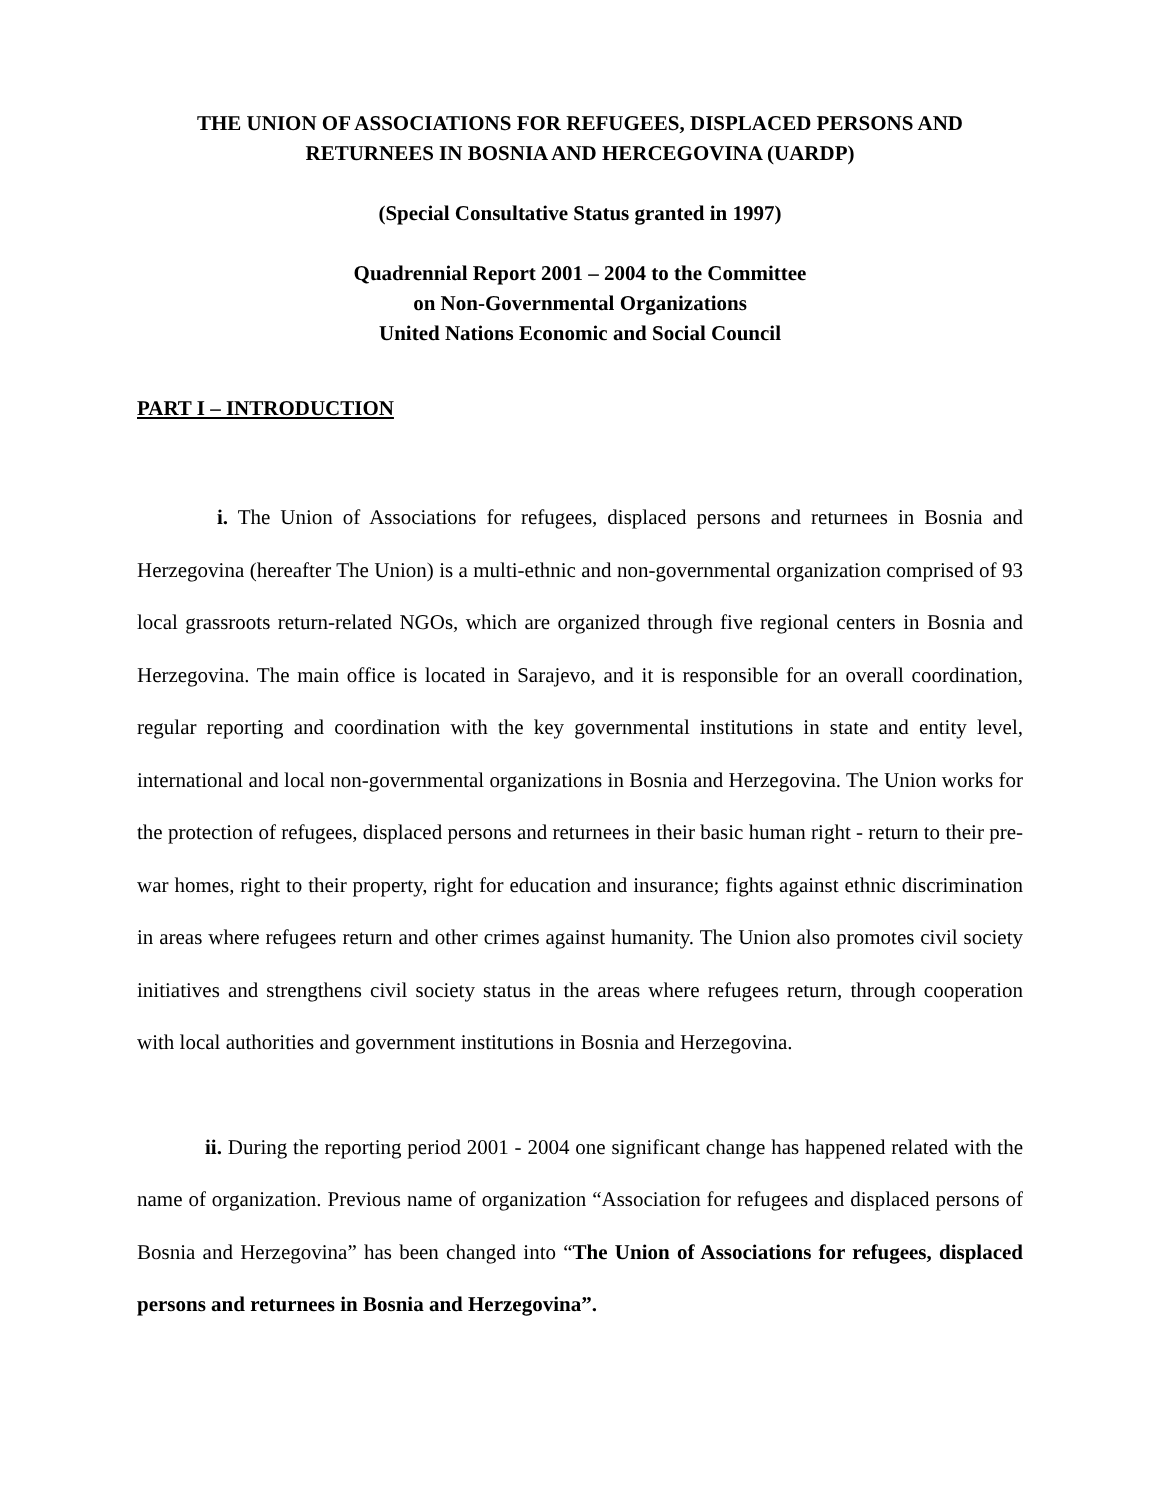THE UNION OF ASSOCIATIONS FOR REFUGEES, DISPLACED PERSONS AND
RETURNEES IN BOSNIA AND HERCEGOVINA (UARDP)
(Special Consultative Status granted in 1997)
Quadrennial Report 2001 – 2004 to the Committee
on Non-Governmental Organizations
United Nations Economic and Social Council
PART I – INTRODUCTION
i. The Union of Associations for refugees, displaced persons and returnees in Bosnia and Herzegovina (hereafter The Union) is a multi-ethnic and non-governmental organization comprised of 93 local grassroots return-related NGOs, which are organized through five regional centers in Bosnia and Herzegovina. The main office is located in Sarajevo, and it is responsible for an overall coordination, regular reporting and coordination with the key governmental institutions in state and entity level, international and local non-governmental organizations in Bosnia and Herzegovina. The Union works for the protection of refugees, displaced persons and returnees in their basic human right - return to their pre-war homes, right to their property, right for education and insurance; fights against ethnic discrimination in areas where refugees return and other crimes against humanity. The Union also promotes civil society initiatives and strengthens civil society status in the areas where refugees return, through cooperation with local authorities and government institutions in Bosnia and Herzegovina.
ii. During the reporting period 2001 - 2004 one significant change has happened related with the name of organization. Previous name of organization “Association for refugees and displaced persons of Bosnia and Herzegovina” has been changed into “The Union of Associations for refugees, displaced persons and returnees in Bosnia and Herzegovina”.